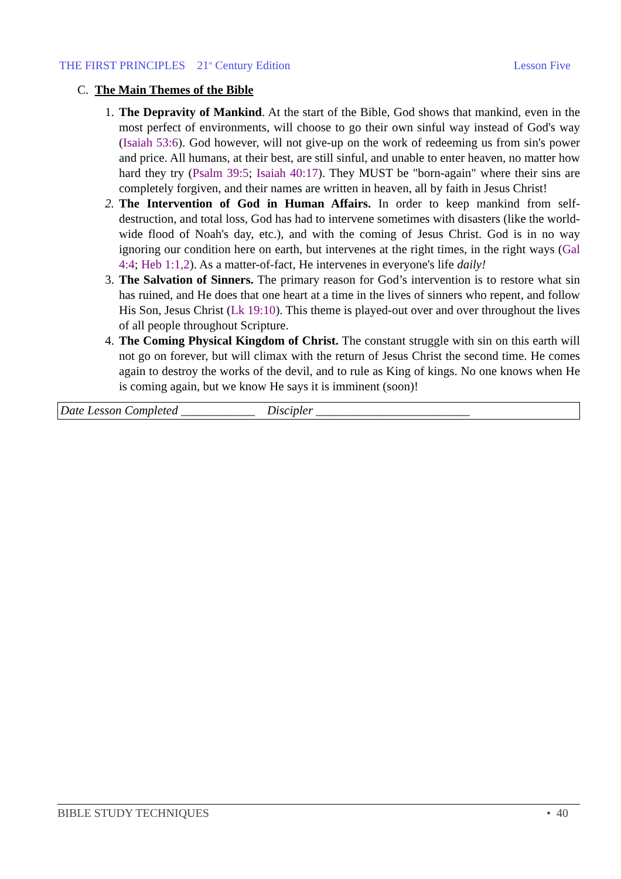THE FIRST PRINCIPLES 21<sup>st</sup> Century Edition Lesson Five
C. The Main Themes of the Bible
1. The Depravity of Mankind. At the start of the Bible, God shows that mankind, even in the most perfect of environments, will choose to go their own sinful way instead of God's way (Isaiah 53:6). God however, will not give-up on the work of redeeming us from sin's power and price. All humans, at their best, are still sinful, and unable to enter heaven, no matter how hard they try (Psalm 39:5; Isaiah 40:17). They MUST be "born-again" where their sins are completely forgiven, and their names are written in heaven, all by faith in Jesus Christ!
2. The Intervention of God in Human Affairs. In order to keep mankind from self-destruction, and total loss, God has had to intervene sometimes with disasters (like the world-wide flood of Noah's day, etc.), and with the coming of Jesus Christ. God is in no way ignoring our condition here on earth, but intervenes at the right times, in the right ways (Gal 4:4; Heb 1:1,2). As a matter-of-fact, He intervenes in everyone's life daily!
3. The Salvation of Sinners. The primary reason for God’s intervention is to restore what sin has ruined, and He does that one heart at a time in the lives of sinners who repent, and follow His Son, Jesus Christ (Lk 19:10). This theme is played-out over and over throughout the lives of all people throughout Scripture.
4. The Coming Physical Kingdom of Christ. The constant struggle with sin on this earth will not go on forever, but will climax with the return of Jesus Christ the second time. He comes again to destroy the works of the devil, and to rule as King of kings. No one knows when He is coming again, but we know He says it is imminent (soon)!
Date Lesson Completed ____________ Discipler _________________________
BIBLE STUDY TECHNIQUES • 40